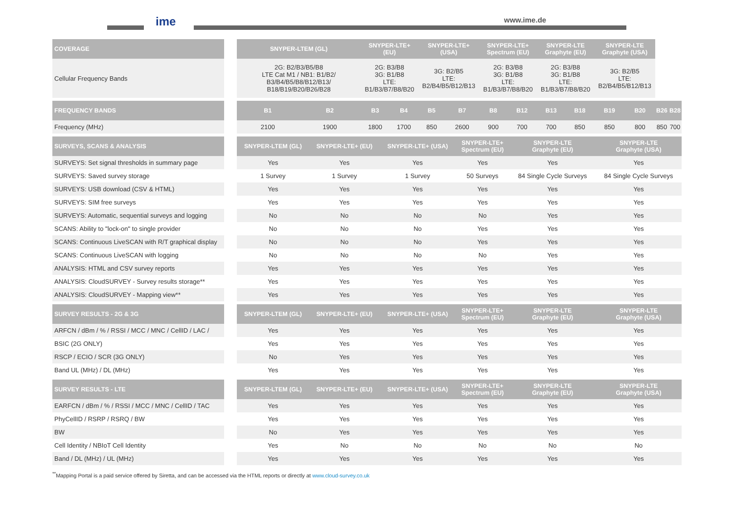ime www.ime.de
| COVERAGE | | SNYPER-LTEM (GL) | | SNYPER-LTE+ (EU) | | SNYPER-LTE+ (USA) | | SNYPER-LTE+ Spectrum (EU) | | SNYPER-LTE Graphyte (EU) | | SNYPER-LTE Graphyte (USA) | | | |
| --- | --- | --- | --- | --- | --- | --- | --- | --- | --- | --- | --- | --- | --- | --- | --- |
| Cellular Frequency Bands | | 2G: B2/B3/B5/B8 LTE Cat M1 / NB1: B1/B2/ B3/B4/B5/B8/B12/B13/ B18/B19/B20/B26/B28 | | 2G: B3/B8 3G: B1/B8 LTE: B1/B3/B7/B8/B20 | | 3G: B2/B5 LTE: B2/B4/B5/B12/B13 | | 2G: B3/B8 3G: B1/B8 LTE: B1/B3/B7/B8/B20 | | 2G: B3/B8 3G: B1/B8 LTE: B1/B3/B7/B8/B20 | | 3G: B2/B5 LTE: B2/B4/B5/B12/B13 | | | |
| FREQUENCY BANDS | | B1 | B2 | B3 | B4 | B5 | B7 | B8 | B12 | B13 | B18 | B19 | B20 | B26 | B28 |
| Frequency (MHz) | | 2100 | 1900 | 1800 | 1700 | 850 | 2600 | 900 | 700 | 700 | 850 | 850 | 800 | 850 | 700 |
| SURVEYS, SCANS & ANALYSIS | | SNYPER-LTEM (GL) | SNYPER-LTE+ (EU) | SNYPER-LTE+ (USA) | SNYPER-LTE+ Spectrum (EU) | SNYPER-LTE Graphyte (EU) | SNYPER-LTE Graphyte (USA) |
| --- | --- | --- | --- | --- | --- | --- | --- |
| SURVEYS: Set signal thresholds in summary page | | Yes | Yes | Yes | Yes | Yes | Yes |
| SURVEYS: Saved survey storage | | 1 Survey | 1 Survey | 1 Survey | 50 Surveys | 84 Single Cycle Surveys | 84 Single Cycle Surveys |
| SURVEYS: USB download (CSV & HTML) | | Yes | Yes | Yes | Yes | Yes | Yes |
| SURVEYS: SIM free surveys | | Yes | Yes | Yes | Yes | Yes | Yes |
| SURVEYS: Automatic, sequential surveys and logging | | No | No | No | No | Yes | Yes |
| SCANS: Ability to "lock-on" to single provider | | No | No | No | Yes | Yes | Yes |
| SCANS: Continuous LiveSCAN with R/T graphical display | | No | No | No | Yes | Yes | Yes |
| SCANS: Continuous LiveSCAN with logging | | No | No | No | No | Yes | Yes |
| ANALYSIS: HTML and CSV survey reports | | Yes | Yes | Yes | Yes | Yes | Yes |
| ANALYSIS: CloudSURVEY - Survey results storage** | | Yes | Yes | Yes | Yes | Yes | Yes |
| ANALYSIS: CloudSURVEY - Mapping view** | | Yes | Yes | Yes | Yes | Yes | Yes |
| SURVEY RESULTS - 2G & 3G | | SNYPER-LTEM (GL) | SNYPER-LTE+ (EU) | SNYPER-LTE+ (USA) | SNYPER-LTE+ Spectrum (EU) | SNYPER-LTE Graphyte (EU) | SNYPER-LTE Graphyte (USA) |
| ARFCN / dBm / % / RSSI / MCC / MNC / CellID / LAC / | | Yes | Yes | Yes | Yes | Yes | Yes |
| BSIC (2G ONLY) | | Yes | Yes | Yes | Yes | Yes | Yes |
| RSCP / ECIO / SCR (3G ONLY) | | No | Yes | Yes | Yes | Yes | Yes |
| Band UL (MHz) / DL (MHz) | | Yes | Yes | Yes | Yes | Yes | Yes |
| SURVEY RESULTS - LTE | | SNYPER-LTEM (GL) | SNYPER-LTE+ (EU) | SNYPER-LTE+ (USA) | SNYPER-LTE+ Spectrum (EU) | SNYPER-LTE Graphyte (EU) | SNYPER-LTE Graphyte (USA) |
| EARFCN / dBm / % / RSSI / MCC / MNC / CellID / TAC | | Yes | Yes | Yes | Yes | Yes | Yes |
| PhyCellID / RSRP / RSRQ / BW | | Yes | Yes | Yes | Yes | Yes | Yes |
| BW | | No | Yes | Yes | Yes | Yes | Yes |
| Cell Identity / NBIoT Cell Identity | | Yes | No | No | No | No | No |
| Band / DL (MHz) / UL (MHz) | | Yes | Yes | Yes | Yes | Yes | Yes |
<sup>**</sup> Mapping Portal is a paid service offered by Siretta, and can be accessed via the HTML reports or directly at www.cloud-survey.co.uk